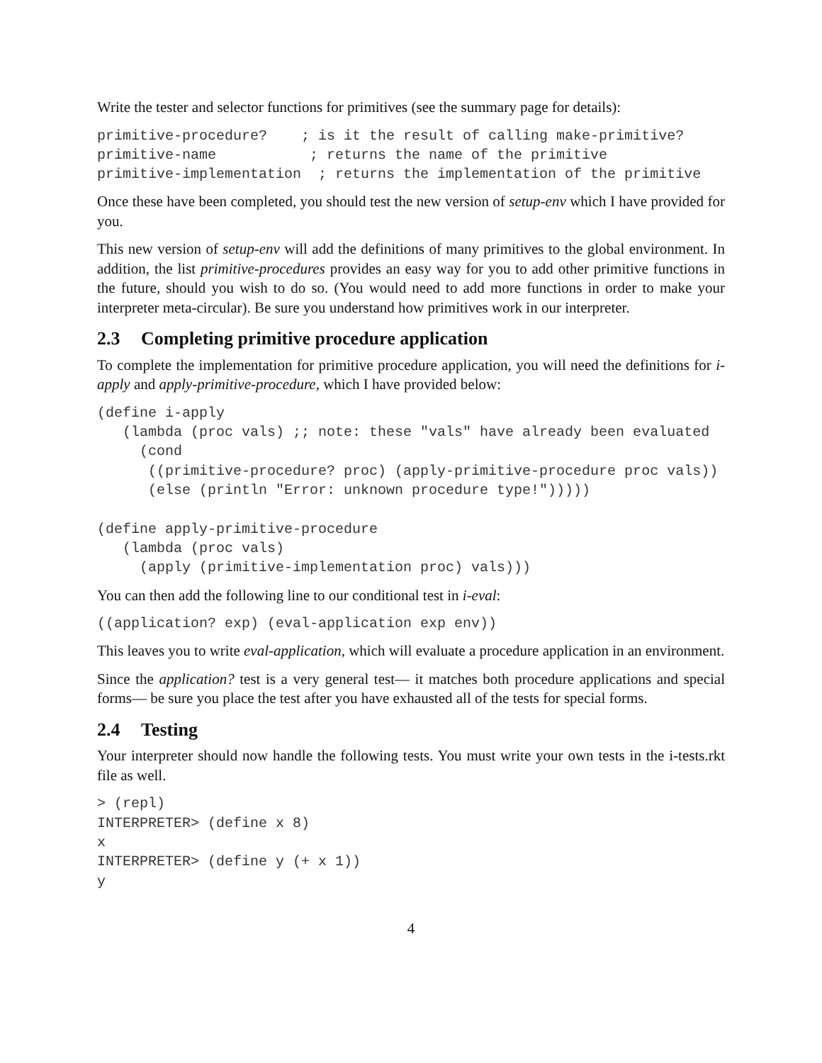Write the tester and selector functions for primitives (see the summary page for details):
primitive-procedure?    ; is it the result of calling make-primitive?
primitive-name           ; returns the name of the primitive
primitive-implementation  ; returns the implementation of the primitive
Once these have been completed, you should test the new version of setup-env which I have provided for you.
This new version of setup-env will add the definitions of many primitives to the global environment. In addition, the list primitive-procedures provides an easy way for you to add other primitive functions in the future, should you wish to do so. (You would need to add more functions in order to make your interpreter meta-circular). Be sure you understand how primitives work in our interpreter.
2.3 Completing primitive procedure application
To complete the implementation for primitive procedure application, you will need the definitions for i-apply and apply-primitive-procedure, which I have provided below:
(define i-apply
   (lambda (proc vals) ;; note: these "vals" have already been evaluated
     (cond
      ((primitive-procedure? proc) (apply-primitive-procedure proc vals))
      (else (println "Error: unknown procedure type!")))))

(define apply-primitive-procedure
   (lambda (proc vals)
     (apply (primitive-implementation proc) vals)))
You can then add the following line to our conditional test in i-eval:
((application? exp) (eval-application exp env))
This leaves you to write eval-application, which will evaluate a procedure application in an environment.
Since the application? test is a very general test— it matches both procedure applications and special forms— be sure you place the test after you have exhausted all of the tests for special forms.
2.4 Testing
Your interpreter should now handle the following tests. You must write your own tests in the i-tests.rkt file as well.
> (repl)
INTERPRETER> (define x 8)
x
INTERPRETER> (define y (+ x 1))
y
4